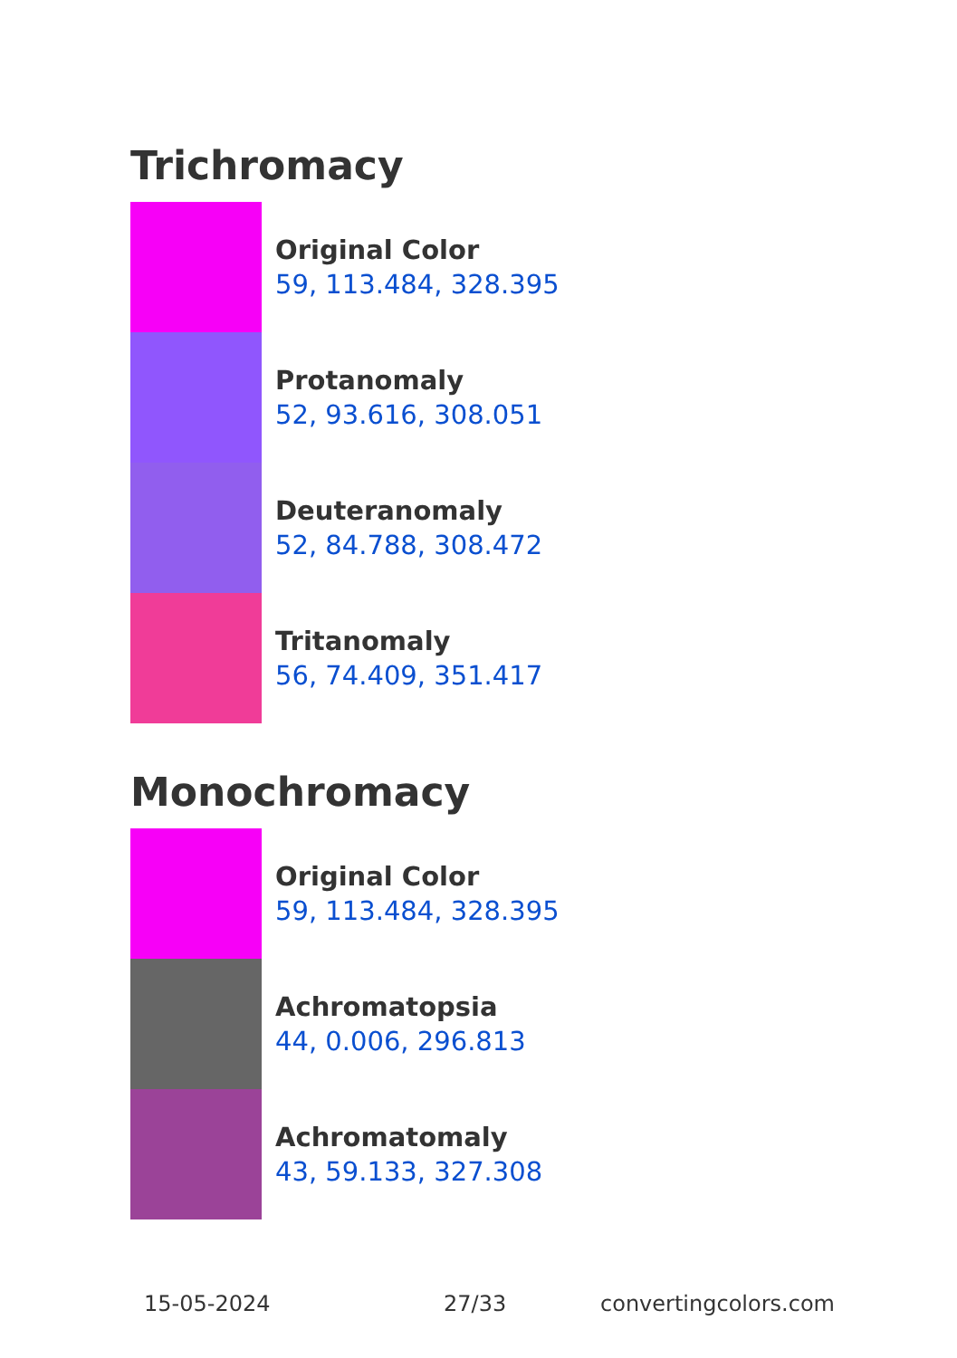Trichromacy
Original Color
59, 113.484, 328.395
Protanomaly
52, 93.616, 308.051
Deuteranomaly
52, 84.788, 308.472
Tritanomaly
56, 74.409, 351.417
Monochromacy
Original Color
59, 113.484, 328.395
Achromatopsia
44, 0.006, 296.813
Achromatomaly
43, 59.133, 327.308
15-05-2024 27/33 convertingcolors.com